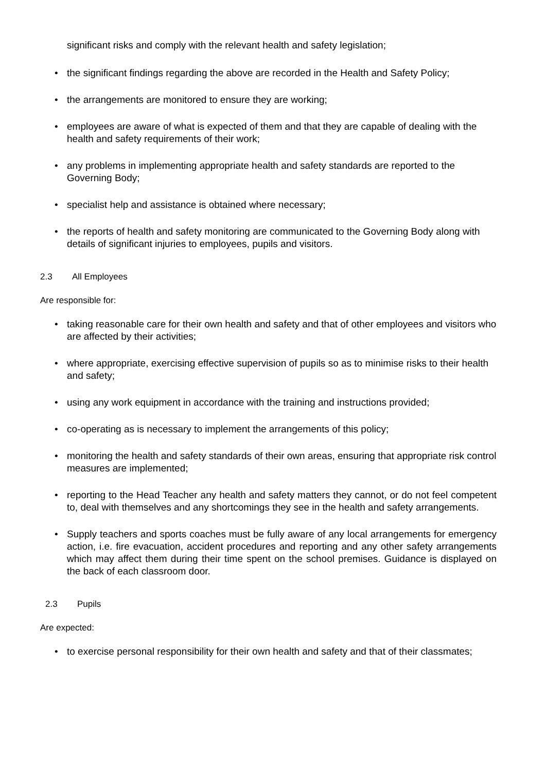significant risks and comply with the relevant health and safety legislation;
• the significant findings regarding the above are recorded in the Health and Safety Policy;
• the arrangements are monitored to ensure they are working;
• employees are aware of what is expected of them and that they are capable of dealing with the health and safety requirements of their work;
• any problems in implementing appropriate health and safety standards are reported to the Governing Body;
• specialist help and assistance is obtained where necessary;
• the reports of health and safety monitoring are communicated to the Governing Body along with details of significant injuries to employees, pupils and visitors.
2.3 All Employees
Are responsible for:
• taking reasonable care for their own health and safety and that of other employees and visitors who are affected by their activities;
• where appropriate, exercising effective supervision of pupils so as to minimise risks to their health and safety;
• using any work equipment in accordance with the training and instructions provided;
• co-operating as is necessary to implement the arrangements of this policy;
• monitoring the health and safety standards of their own areas, ensuring that appropriate risk control measures are implemented;
• reporting to the Head Teacher any health and safety matters they cannot, or do not feel competent to, deal with themselves and any shortcomings they see in the health and safety arrangements.
• Supply teachers and sports coaches must be fully aware of any local arrangements for emergency action, i.e. fire evacuation, accident procedures and reporting and any other safety arrangements which may affect them during their time spent on the school premises. Guidance is displayed on the back of each classroom door.
2.3 Pupils
Are expected:
• to exercise personal responsibility for their own health and safety and that of their classmates;